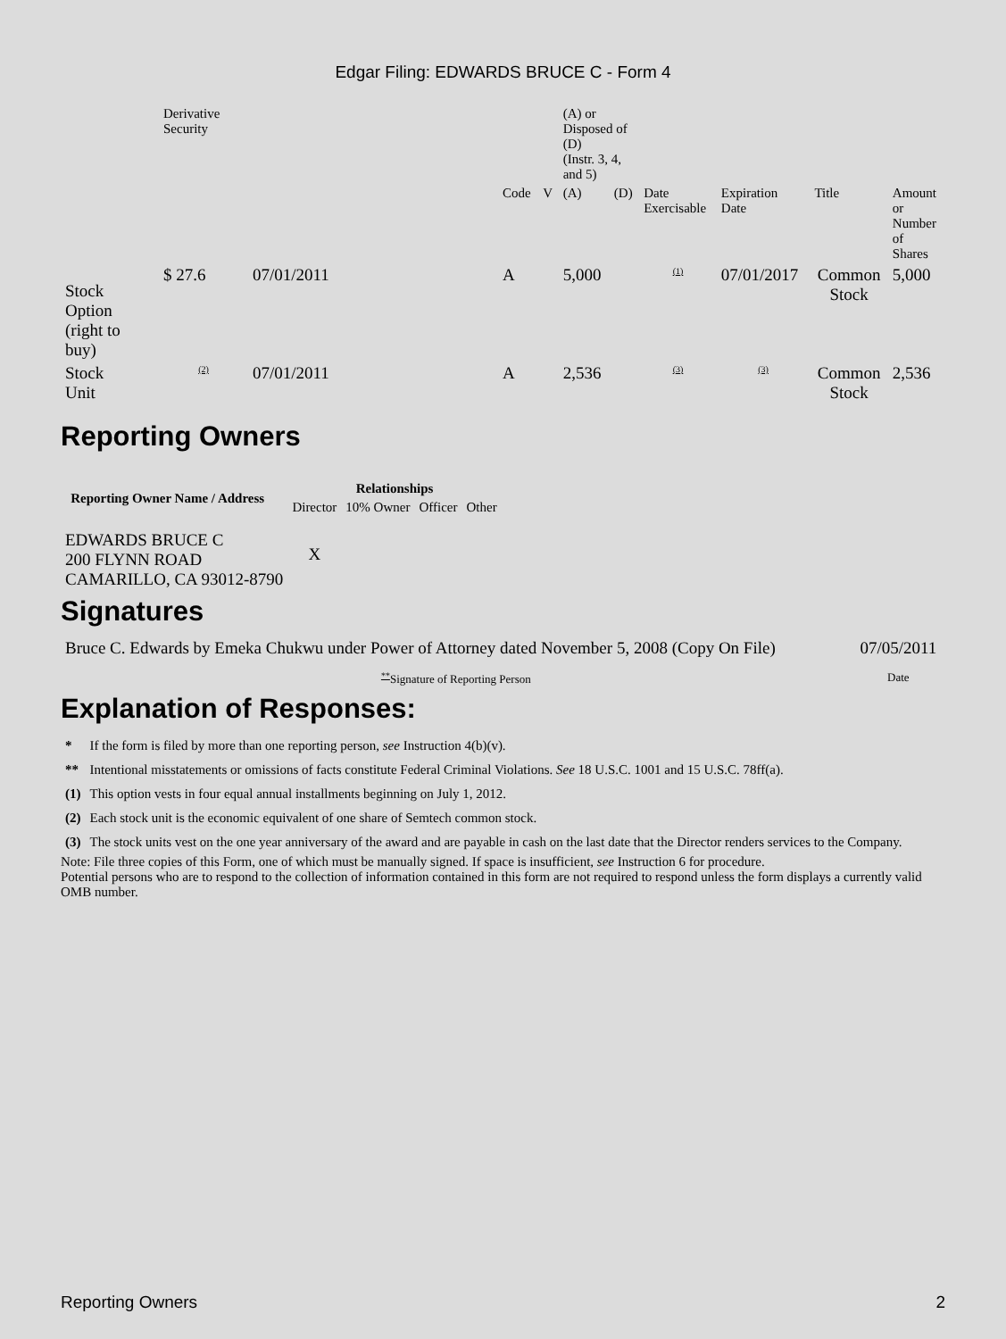Edgar Filing: EDWARDS BRUCE C - Form 4
| | Derivative Security | | | | (A) or Disposed of (D) (Instr. 3, 4, and 5) | | | | | |
| | | | Code | V | (A) | (D) | Date Exercisable | Expiration Date | Title | Amount or Number of Shares |
| Stock Option (right to buy) | $ 27.6 | 07/01/2011 | A | | 5,000 | | <sup>(1)</sup> | 07/01/2017 | Common Stock | 5,000 |
| Stock Unit | <sup>(2)</sup> | 07/01/2011 | A | | 2,536 | | <sup>(3)</sup> | <sup>(3)</sup> | Common Stock | 2,536 |
Reporting Owners
| Reporting Owner Name / Address | Relationships | | | |
| --- | --- | --- | --- | --- |
| | Director | 10% Owner | Officer | Other |
| EDWARDS BRUCE C 200 FLYNN ROAD CAMARILLO, CA 93012-8790 | X | | | |
Signatures
| Bruce C. Edwards by Emeka Chukwu under Power of Attorney dated November 5, 2008 (Copy On File) | 07/05/2011 |
| <sup>**</sup> Signature of Reporting Person | Date |
Explanation of Responses:
| * | If the form is filed by more than one reporting person, see Instruction 4(b)(v). |
| ** | Intentional misstatements or omissions of facts constitute Federal Criminal Violations. See 18 U.S.C. 1001 and 15 U.S.C. 78ff(a). |
| (1) | This option vests in four equal annual installments beginning on July 1, 2012. |
| (2) | Each stock unit is the economic equivalent of one share of Semtech common stock. |
| (3) | The stock units vest on the one year anniversary of the award and are payable in cash on the last date that the Director renders services to the Company. |
Note: File three copies of this Form, one of which must be manually signed. If space is insufficient, see Instruction 6 for procedure.
Potential persons who are to respond to the collection of information contained in this form are not required to respond unless the form displays a currently valid OMB number.
Reporting Owners 2